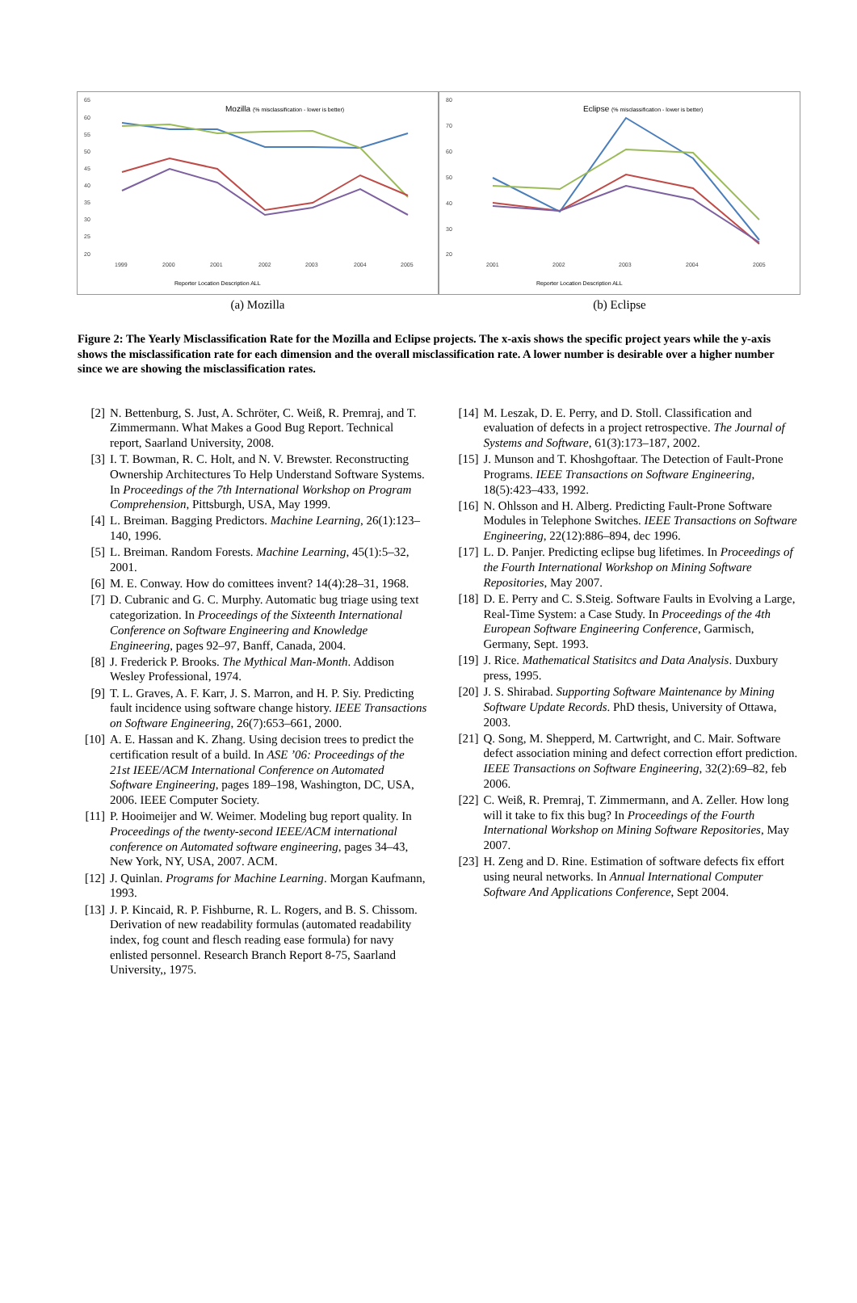Mozilla (% misclassification - lower is better)
65
60
55
50
45
40
35
30
25
20
1999
2000
2001
2002
2003
2004
2005
Reporter Location Description ALL
(a) Mozilla
Eclipse (% misclassification - lower is better)
80
70
60
50
40
30
20
2001
2002
2003
2004
2005
Reporter Location Description ALL
(b) Eclipse
Figure 2: The Yearly Misclassification Rate for the Mozilla and Eclipse projects. The x-axis shows the specific project years while the y-axis shows the misclassification rate for each dimension and the overall misclassification rate. A lower number is desirable over a higher number since we are showing the misclassification rates.
[2] N. Bettenburg, S. Just, A. Schröter, C. Weiß, R. Premraj, and T. Zimmermann. What Makes a Good Bug Report. Technical report, Saarland University, 2008.
[3] I. T. Bowman, R. C. Holt, and N. V. Brewster. Reconstructing Ownership Architectures To Help Understand Software Systems. In Proceedings of the 7th International Workshop on Program Comprehension, Pittsburgh, USA, May 1999.
[4] L. Breiman. Bagging Predictors. Machine Learning, 26(1):123–140, 1996.
[5] L. Breiman. Random Forests. Machine Learning, 45(1):5–32, 2001.
[6] M. E. Conway. How do comittees invent? 14(4):28–31, 1968.
[7] D. Cubranic and G. C. Murphy. Automatic bug triage using text categorization. In Proceedings of the Sixteenth International Conference on Software Engineering and Knowledge Engineering, pages 92–97, Banff, Canada, 2004.
[8] J. Frederick P. Brooks. The Mythical Man-Month. Addison Wesley Professional, 1974.
[9] T. L. Graves, A. F. Karr, J. S. Marron, and H. P. Siy. Predicting fault incidence using software change history. IEEE Transactions on Software Engineering, 26(7):653–661, 2000.
[10] A. E. Hassan and K. Zhang. Using decision trees to predict the certification result of a build. In ASE ’06: Proceedings of the 21st IEEE/ACM International Conference on Automated Software Engineering, pages 189–198, Washington, DC, USA, 2006. IEEE Computer Society.
[11] P. Hooimeijer and W. Weimer. Modeling bug report quality. In Proceedings of the twenty-second IEEE/ACM international conference on Automated software engineering, pages 34–43, New York, NY, USA, 2007. ACM.
[12] J. Quinlan. Programs for Machine Learning. Morgan Kaufmann, 1993.
[13] J. P. Kincaid, R. P. Fishburne, R. L. Rogers, and B. S. Chissom. Derivation of new readability formulas (automated readability index, fog count and flesch reading ease formula) for navy enlisted personnel. Research Branch Report 8-75, Saarland University,, 1975.
[14] M. Leszak, D. E. Perry, and D. Stoll. Classification and evaluation of defects in a project retrospective. The Journal of Systems and Software, 61(3):173–187, 2002.
[15] J. Munson and T. Khoshgoftaar. The Detection of Fault-Prone Programs. IEEE Transactions on Software Engineering, 18(5):423–433, 1992.
[16] N. Ohlsson and H. Alberg. Predicting Fault-Prone Software Modules in Telephone Switches. IEEE Transactions on Software Engineering, 22(12):886–894, dec 1996.
[17] L. D. Panjer. Predicting eclipse bug lifetimes. In Proceedings of the Fourth International Workshop on Mining Software Repositories, May 2007.
[18] D. E. Perry and C. S.Steig. Software Faults in Evolving a Large, Real-Time System: a Case Study. In Proceedings of the 4th European Software Engineering Conference, Garmisch, Germany, Sept. 1993.
[19] J. Rice. Mathematical Statisitcs and Data Analysis. Duxbury press, 1995.
[20] J. S. Shirabad. Supporting Software Maintenance by Mining Software Update Records. PhD thesis, University of Ottawa, 2003.
[21] Q. Song, M. Shepperd, M. Cartwright, and C. Mair. Software defect association mining and defect correction effort prediction. IEEE Transactions on Software Engineering, 32(2):69–82, feb 2006.
[22] C. Weiß, R. Premraj, T. Zimmermann, and A. Zeller. How long will it take to fix this bug? In Proceedings of the Fourth International Workshop on Mining Software Repositories, May 2007.
[23] H. Zeng and D. Rine. Estimation of software defects fix effort using neural networks. In Annual International Computer Software And Applications Conference, Sept 2004.